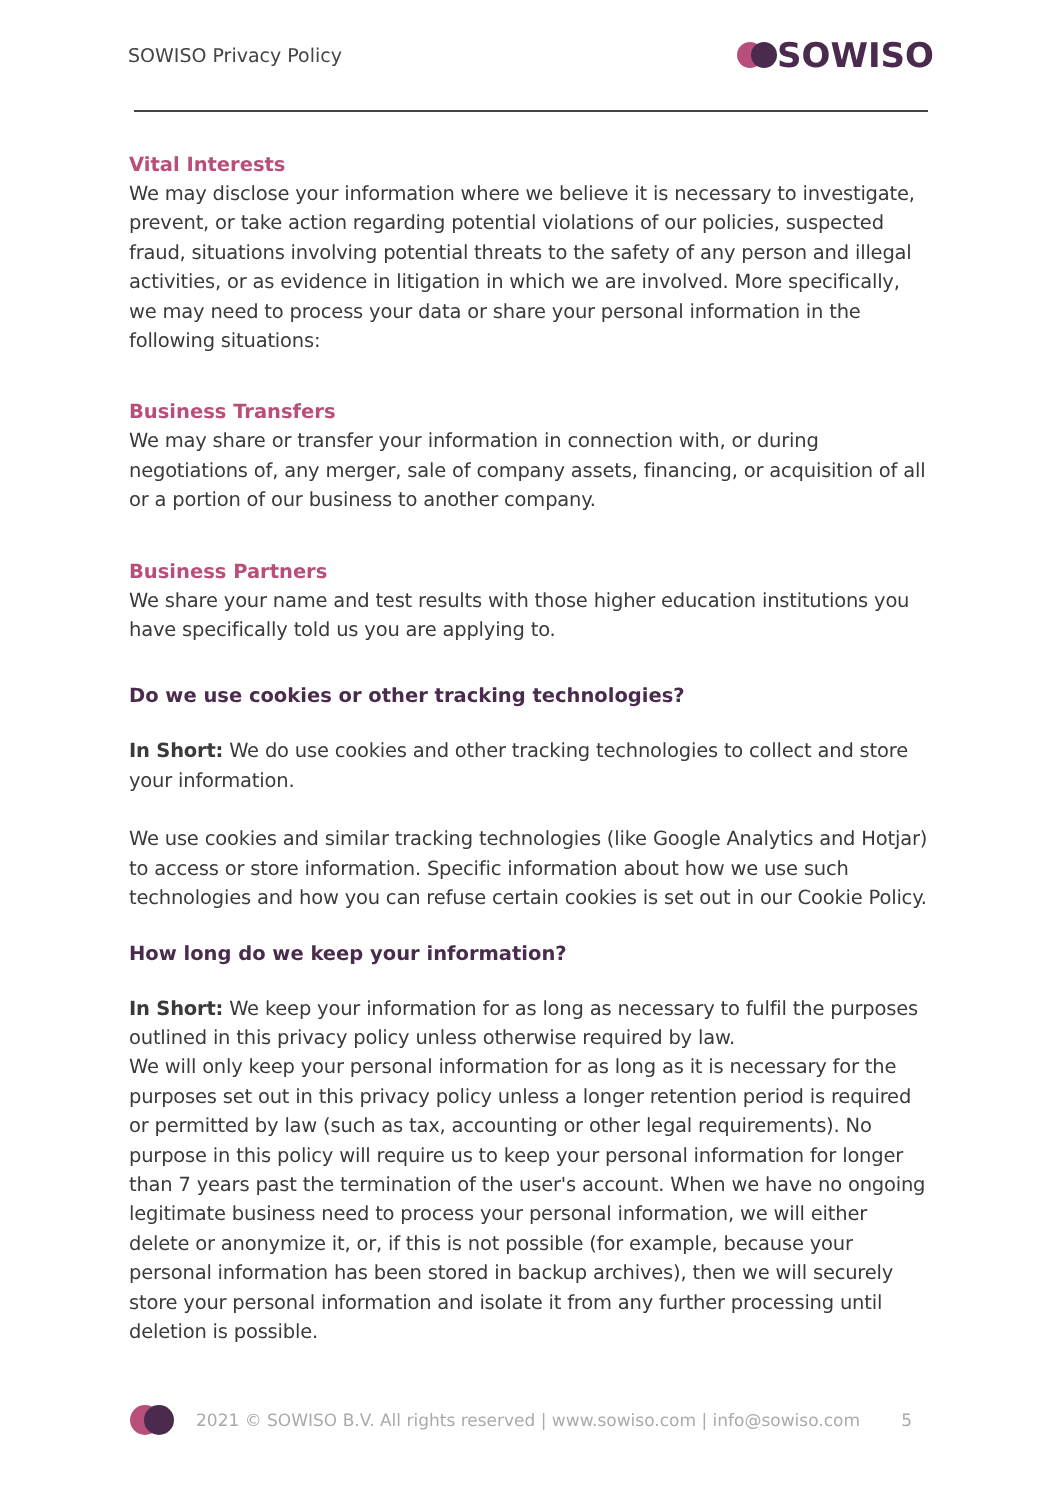SOWISO Privacy Policy
SOWISO
Vital Interests
We may disclose your information where we believe it is necessary to investigate, prevent, or take action regarding potential violations of our policies, suspected fraud, situations involving potential threats to the safety of any person and illegal activities, or as evidence in litigation in which we are involved. More specifically, we may need to process your data or share your personal information in the following situations:
Business Transfers
We may share or transfer your information in connection with, or during negotiations of, any merger, sale of company assets, financing, or acquisition of all or a portion of our business to another company.
Business Partners
We share your name and test results with those higher education institutions you have specifically told us you are applying to.
Do we use cookies or other tracking technologies?
In Short: We do use cookies and other tracking technologies to collect and store your information.
We use cookies and similar tracking technologies (like Google Analytics and Hotjar) to access or store information. Specific information about how we use such technologies and how you can refuse certain cookies is set out in our Cookie Policy.
How long do we keep your information?
In Short: We keep your information for as long as necessary to fulfil the purposes outlined in this privacy policy unless otherwise required by law.
We will only keep your personal information for as long as it is necessary for the purposes set out in this privacy policy unless a longer retention period is required or permitted by law (such as tax, accounting or other legal requirements). No purpose in this policy will require us to keep your personal information for longer than 7 years past the termination of the user's account. When we have no ongoing legitimate business need to process your personal information, we will either delete or anonymize it, or, if this is not possible (for example, because your personal information has been stored in backup archives), then we will securely store your personal information and isolate it from any further processing until deletion is possible.
2021 © SOWISO B.V. All rights reserved | www.sowiso.com | info@sowiso.com 5